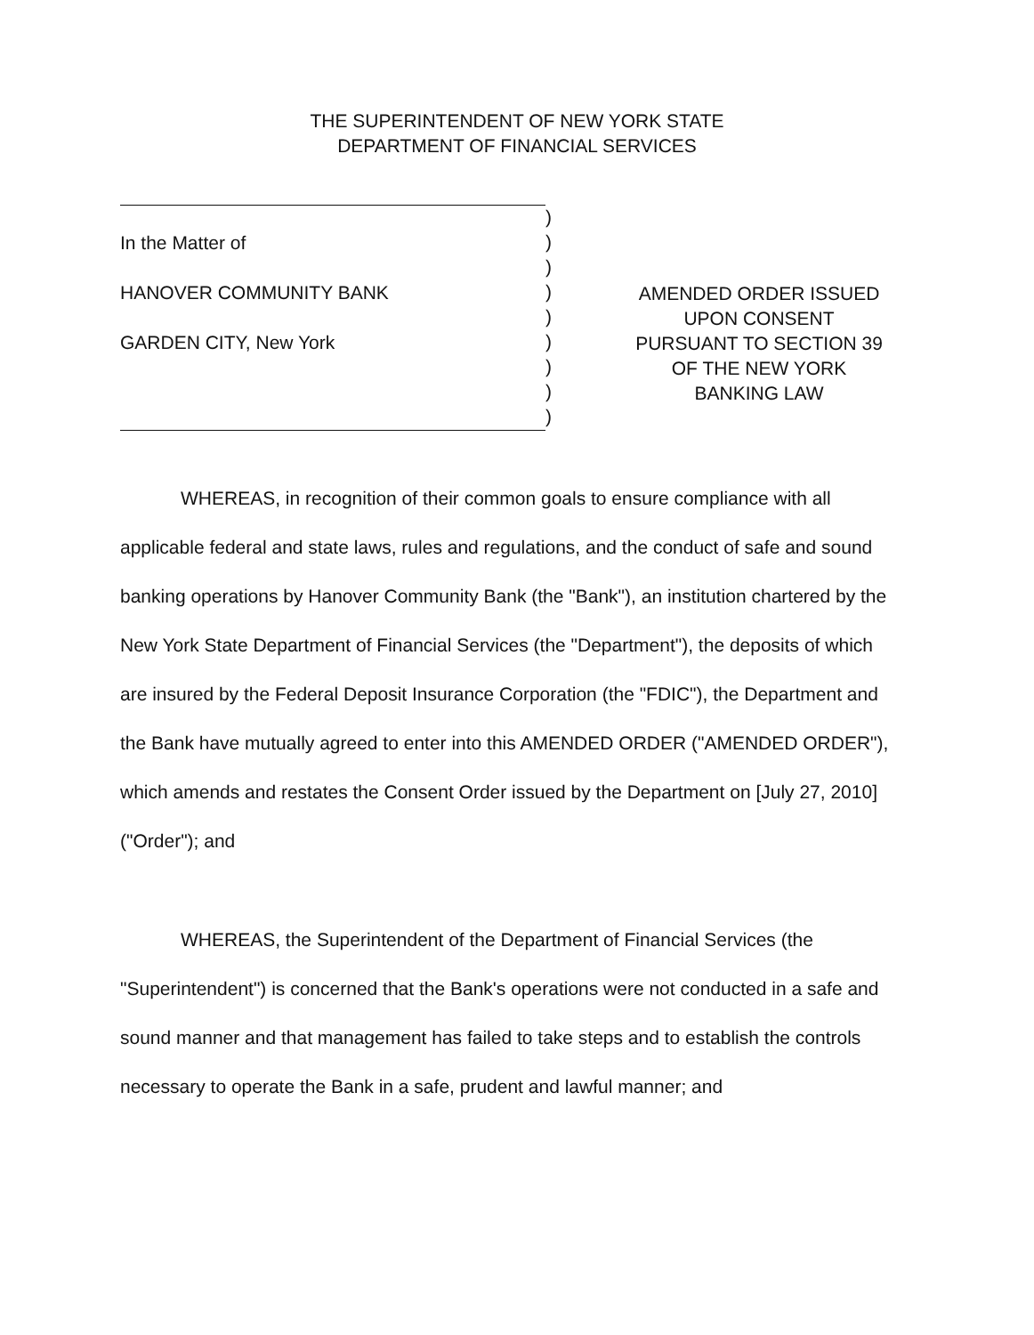THE SUPERINTENDENT OF NEW YORK STATE
DEPARTMENT OF FINANCIAL SERVICES
In the Matter of
HANOVER COMMUNITY BANK
GARDEN CITY, New York
)
)
)
)
)
)
)
)
)
AMENDED ORDER ISSUED
UPON CONSENT
PURSUANT TO SECTION 39
OF THE NEW YORK
BANKING LAW
WHEREAS, in recognition of their common goals to ensure compliance with all applicable federal and state laws, rules and regulations, and the conduct of safe and sound banking operations by Hanover Community Bank (the "Bank"), an institution chartered by the New York State Department of Financial Services (the "Department"), the deposits of which are insured by the Federal Deposit Insurance Corporation (the "FDIC"), the Department and the Bank have mutually agreed to enter into this AMENDED ORDER ("AMENDED ORDER"), which amends and restates the Consent Order issued by the Department on [July 27, 2010] ("Order"); and
WHEREAS, the Superintendent of the Department of Financial Services (the "Superintendent") is concerned that the Bank's operations were not conducted in a safe and sound manner and that management has failed to take steps and to establish the controls necessary to operate the Bank in a safe, prudent and lawful manner; and